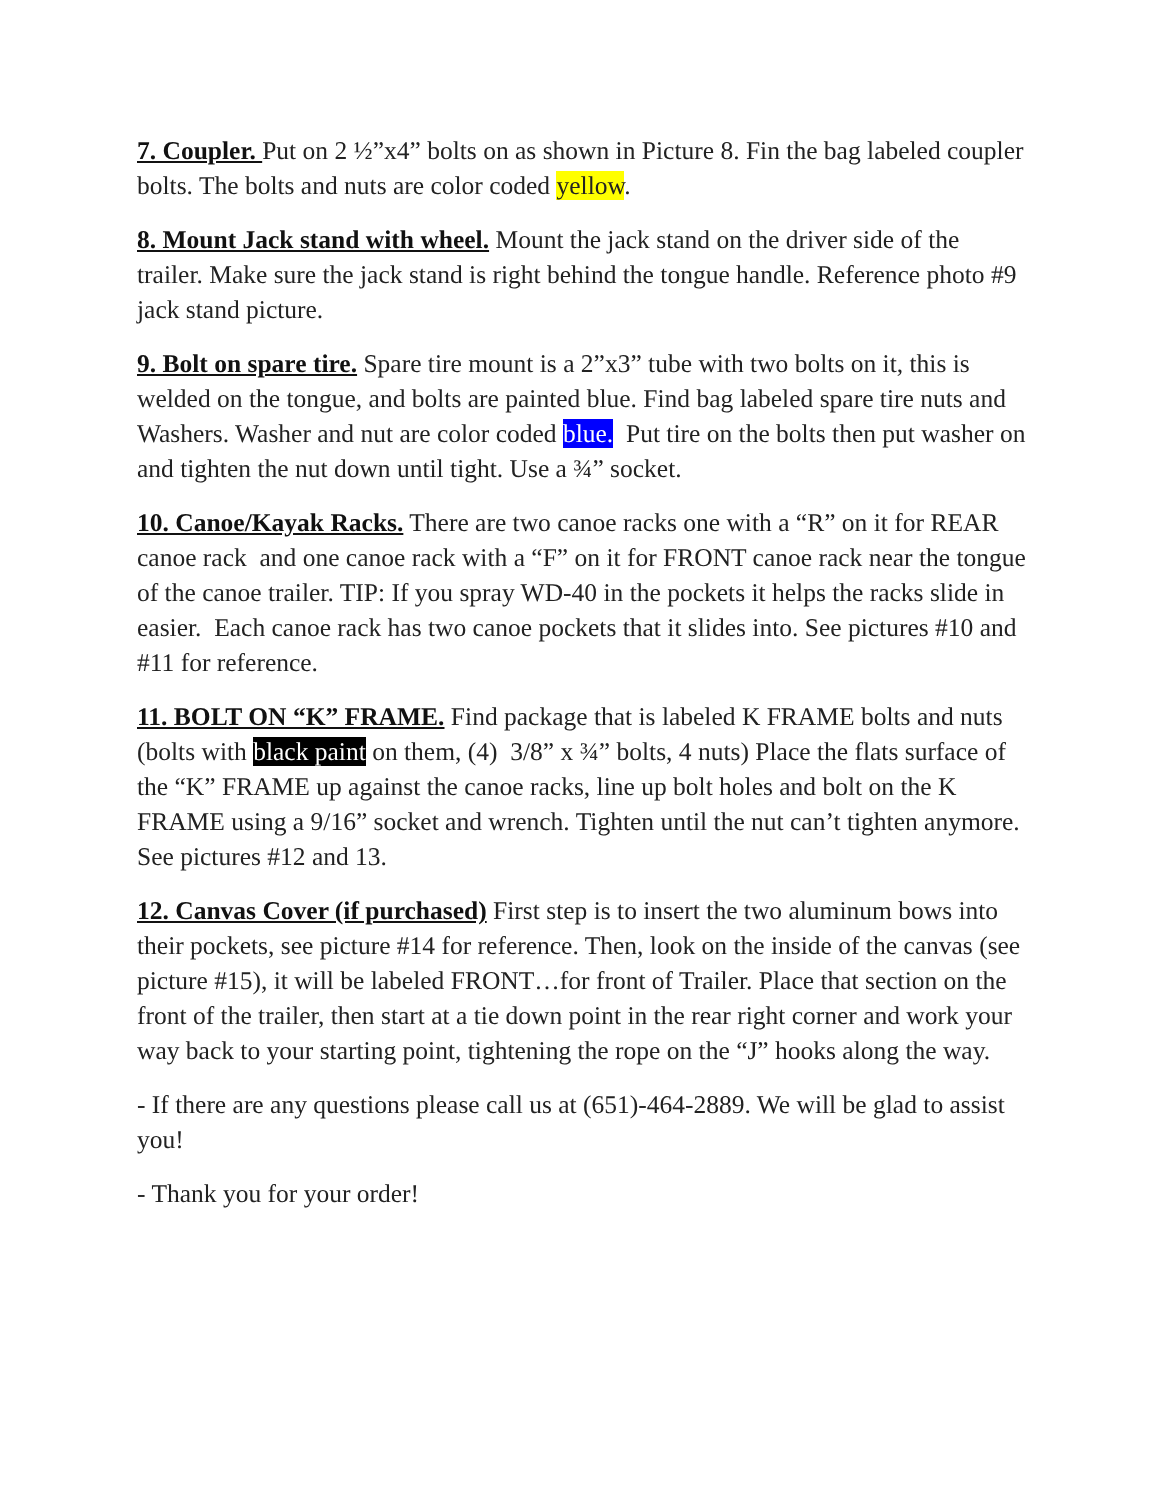7. Coupler. Put on 2 ½”x4” bolts on as shown in Picture 8. Fin the bag labeled coupler bolts. The bolts and nuts are color coded yellow.
8. Mount Jack stand with wheel. Mount the jack stand on the driver side of the trailer. Make sure the jack stand is right behind the tongue handle. Reference photo #9 jack stand picture.
9. Bolt on spare tire. Spare tire mount is a 2”x3” tube with two bolts on it, this is welded on the tongue, and bolts are painted blue. Find bag labeled spare tire nuts and Washers. Washer and nut are color coded blue. Put tire on the bolts then put washer on and tighten the nut down until tight. Use a ¾” socket.
10. Canoe/Kayak Racks. There are two canoe racks one with a “R” on it for REAR canoe rack and one canoe rack with a “F” on it for FRONT canoe rack near the tongue of the canoe trailer. TIP: If you spray WD-40 in the pockets it helps the racks slide in easier. Each canoe rack has two canoe pockets that it slides into. See pictures #10 and #11 for reference.
11. BOLT ON “K” FRAME. Find package that is labeled K FRAME bolts and nuts (bolts with black paint on them, (4) 3/8” x ¾” bolts, 4 nuts) Place the flats surface of the “K” FRAME up against the canoe racks, line up bolt holes and bolt on the K FRAME using a 9/16” socket and wrench. Tighten until the nut can’t tighten anymore. See pictures #12 and 13.
12. Canvas Cover (if purchased) First step is to insert the two aluminum bows into their pockets, see picture #14 for reference. Then, look on the inside of the canvas (see picture #15), it will be labeled FRONT…for front of Trailer. Place that section on the front of the trailer, then start at a tie down point in the rear right corner and work your way back to your starting point, tightening the rope on the “J” hooks along the way.
- If there are any questions please call us at (651)-464-2889. We will be glad to assist you!
- Thank you for your order!